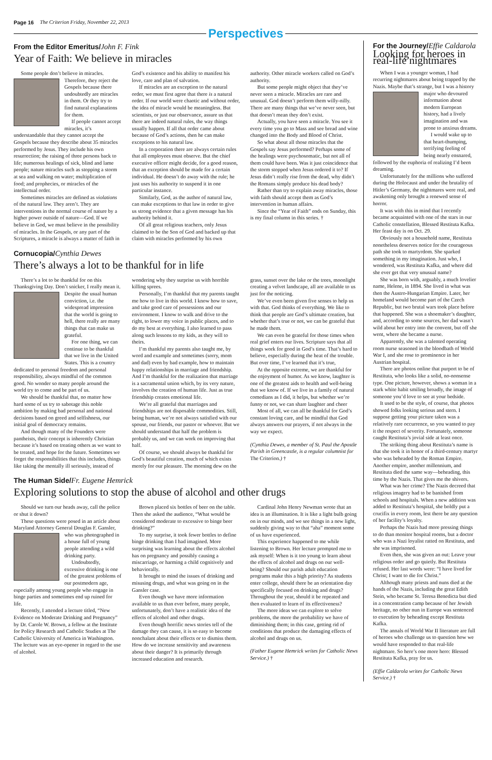Page 16 The Criterion Friday, November 22, 2013
Perspectives
From the Editor Emeritus/John F. Fink
Year of Faith: We believe in miracles
Some people don’t believe in miracles. Therefore, they reject the Gospels because there undoubtedly are miracles in them. Or they try to find natural explanations for them.
If people cannot accept miracles, it’s understandable that they cannot accept the Gospels because they describe about 35 miracles performed by Jesus. They include his own resurrection; the raising of three persons back to life; numerous healings of sick, blind and lame people; nature miracles such as stopping a storm at sea and walking on water; multiplication of food; and prophecies, or miracles of the intellectual order.
Sometimes miracles are defined as violations of the natural law. They aren’t. They are interventions in the normal course of nature by a higher power outside of nature—God. If we believe in God, we must believe in the possibility of miracles. In the Gospels, or any part of the Scriptures, a miracle is always a matter of faith in God’s existence and his ability to manifest his love, care and plan of salvation.
If miracles are an exception to the natural order, we must first agree that there is a natural order. If our world were chaotic and without order, the idea of miracle would be meaningless. But scientists, or just our observance, assure us that there are indeed natural rules, the way things usually happen. If all that order came about because of God’s actions, then he can make exceptions to his natural law.
In a corporation there are always certain rules that all employees must observe. But the chief executive officer might decide, for a good reason, that an exception should be made for a certain individual. He doesn’t do away with the rule; he just uses his authority to suspend it in one particular instance.
Similarly, God, as the author of natural law, can make exceptions to that law in order to give us strong evidence that a given message has his authority behind it.
Of all great religious teachers, only Jesus claimed to be the Son of God and backed up that claim with miracles performed by his own authority. Other miracle workers called on God’s authority.
But some people might object that they’ve never seen a miracle. Miracles are rare and unusual. God doesn’t perform them willy-nilly. There are many things that we’ve never seen, but that doesn’t mean they don’t exist.
Actually, you have seen a miracle. You see it every time you go to Mass and see bread and wine changed into the Body and Blood of Christ.
So what about all those miracles that the Gospels say Jesus performed? Perhaps some of the healings were psychosomatic, but not all of them could have been. Was it just coincidence that the storm stopped when Jesus ordered it to? If Jesus didn’t really rise from the dead, why didn’t the Romans simply produce his dead body?
Rather than try to explain away miracles, those with faith should accept them as God’s intervention in human affairs.
Since the “Year of Faith” ends on Sunday, this is my final column in this series. †
Cornucopia/Cynthia Dewes
There’s always a lot to be thankful for in life
There’s a lot to be thankful for on this Thanksgiving Day. Don’t snicker, I really mean it. Despite the usual human conviction, i.e. the widespread impression that the world is going to hell, there really are many things that can make us grateful.
For one thing, we can continue to be thankful that we live in the United States. This is a country dedicated to personal freedom and personal responsibility, always mindful of the common good. No wonder so many people around the world try to come and be part of us.
We should be thankful that, no matter how hard some of us try to sabotage this noble ambition by making bad personal and national decisions based on greed and selfishness, our initial goal of democracy remains.
And though many of the Founders were pantheists, their concept is inherently Christian because it’s based on treating others as we want to be treated, and hope for the future. Sometimes we forget the responsibilities that this includes, things like taking the mentally ill seriously, instead of wondering why they surprise us with horrible killing sprees.
Personally, I’m thankful that my parents taught me how to live in this world. I know how to save, and take good care of possessions and our environment. I know to walk and drive to the right, to lower my voice in public places, and to do my best at everything. I also learned to pass along such lessons to my kids, as they will to theirs.
I’m thankful my parents also taught me, by word and example and sometimes (sorry, mom and dad) even by bad example, how to maintain happy relationships in marriage and friendship. And I’m thankful for the realization that marriage is a sacramental union which, by its very nature, involves the creation of human life. Just as true friendship creates emotional life.
We’re all grateful that marriages and friendships are not disposable commodities. Still, being human, we’re not always satisfied with our spouse, our friends, our pastor or whoever. But we should understand that half the problem is probably us, and we can work on improving that half.
Of course, we should always be thankful for God’s beautiful creation, much of which exists merely for our pleasure. The morning dew on the grass, sunset over the lake or the trees, moonlight creating a velvet landscape, all are available to us just for the noticing.
We’ve even been given five senses to help us with that. God thinks of everything. We like to think that people are God’s ultimate creation, but whether that’s true or not, we can be grateful that he made them.
We can even be grateful for those times when real grief enters our lives. Scripture says that all things work for good in God’s time. That’s hard to believe, especially during the heat of the trouble. But over time, I’ve learned that it’s true,
At the opposite extreme, we are thankful for the enjoyment of humor. As we know, laughter is one of the greatest aids to health and well-being that we know of. If we live in a family of natural comedians as I did, it helps, but whether we’re funny or not, we can share laughter and cheer
Most of all, we can all be thankful for God’s constant loving care, and be mindful that God always answers our prayers, if not always in the way we expect.
(Cynthia Dewes, a member of St. Paul the Apostle Parish in Greencastle, is a regular columnist for The Criterion.) †
The Human Side/Fr. Eugene Hemrick
Exploring solutions to stop the abuse of alcohol and other drugs
Should we turn our heads away, call the police or shut it down?
These questions were posed in an article about Maryland Attorney General Douglas F. Gansler, who was photographed in a house full of young people attending a wild drinking party.
Undoubtedly, excessive drinking is one of the greatest problems of our postmodern age, especially among young people who engage in binge parties and sometimes end up ruined for life.
Recently, I attended a lecture titled, “New Evidence on Moderate Drinking and Pregnancy” by Dr. Carole W. Brown, a fellow at the Institute for Policy Research and Catholic Studies at The Catholic University of America in Washington. The lecture was an eye-opener in regard to the use of alcohol.
Brown placed six bottles of beer on the table. Then she asked the audience, “What would be considered moderate to excessive to binge beer drinking?”
To my surprise, it took fewer bottles to define binge drinking than I had imagined. More surprising was learning about the effects alcohol has on pregnancy and possibly causing a miscarriage, or harming a child cognitively and behaviorally.
It brought to mind the issues of drinking and misusing drugs, and what was going on in the Gansler case.
Even though we have more information available to us than ever before, many people, unfortunately, don’t have a realistic idea of the effects of alcohol and other drugs.
Even though horrific news stories tell of the damage they can cause, it is so easy to become nonchalant about their effects or to dismiss them. How do we increase sensitivity and awareness about their danger? It is primarily through increased education and research.
Cardinal John Henry Newman wrote that an idea is an illumination. It is like a light bulb going on in our minds, and we see things in a new light, suddenly giving way to that “aha” moment some of us have experienced.
This experience happened to me while listening to Brown. Her lecture prompted me to ask myself: When is it too young to learn about the effects of alcohol and drugs on our well-being? Should our parish adult education programs make this a high priority? As students enter college, should there be an orientation day specifically focused on drinking and drugs? Throughout the year, should it be repeated and then evaluated to learn of its effectiveness?
The more ideas we can explore to solve problems, the more the probability we have of diminishing them; in this case, getting rid of conditions that produce the damaging effects of alcohol and drugs on us.
(Father Eugene Hemrick writes for Catholic News Service.) †
For the Journey/Effie Caldarola
Looking for heroes in real-life nightmares
When I was a younger woman, I had recurring nightmares about being trapped by the Nazis. Maybe that’s strange, but I was a history major who devoured information about modern European history, had a lively imagination and was prone to anxious dreams.
I would wake up to that heart-thumping, terrifying feeling of being nearly ensnared, followed by the euphoria of realizing I’d been dreaming.
Unfortunately for the millions who suffered during the Holocaust and under the brutality of Hitler’s Germany, the nightmares were real, and awakening only brought a renewed sense of horror.
It was with this in mind that I recently became acquainted with one of the stars in our Catholic constellation, Blessed Restituta Kafka. Her feast day is on Oct. 29.
Obviously not a household name, Restituta nonetheless deserves notice for the courageous path she took to martyrdom. She sparked something in my imagination. Just who, I wondered, was Restituta Kafka, and where did she ever get that very unusual name?
She was born with, arguably, a much lovelier name, Helene, in 1894. She lived in what was then the Austro-Hungarian Empire. Later, her homeland would become part of the Czech Republic, but two brutal wars took place before that happened. She was a shoemaker’s daughter, and, according to some sources, her dad wasn’t wild about her entry into the convent, but off she went, where she became a nurse.
Apparently, she was a talented operating room nurse seasoned in the bloodbath of World War I, and she rose to prominence in her Austrian hospital.
There are photos online that purport to be of Restituta, who looks like a solid, no-nonsense type. One picture, however, shows a woman in a stark white habit smiling broadly, the image of someone you’d love to see at your bedside.
It used to be the style, of course, that photos showed folks looking serious and stern. I suppose getting your picture taken was a relatively rare occurrence, so you wanted to pay it the respect of severity. Fortunately, someone caught Restituta’s jovial side at least once.
The striking thing about Restituta’s name is that she took it in honor of a third-century martyr who was beheaded by the Roman Empire. Another empire, another millennium, and Restituta died the same way—beheading, this time by the Nazis. That gives me the shivers.
What was her crime? The Nazis decreed that religious imagery had to be banished from schools and hospitals. When a new addition was added to Restituta’s hospital, she boldly put a crucifix in every room, lest there be any question of her facility’s loyalty.
Perhaps the Nazis had more pressing things to do than monitor hospital rooms, but a doctor who was a Nazi loyalist ratted on Restituta, and she was imprisoned.
Even then, she was given an out: Leave your religious order and go quietly. But Restituta refused. Her last words were: “I have lived for Christ; I want to die for Christ.”
Although many priests and nuns died at the hands of the Nazis, including the great Edith Stein, who became St. Teresa Benedicta but died in a concentration camp because of her Jewish heritage, no other nun in Europe was sentenced to execution by beheading except Restituta Kafka.
The annals of World War II literature are full of heroes who challenge us to question how we would have responded to that real-life nightmare. So here’s one more hero: Blessed Restituta Kafka, pray for us.
(Effie Caldarola writes for Catholic News Service.) †